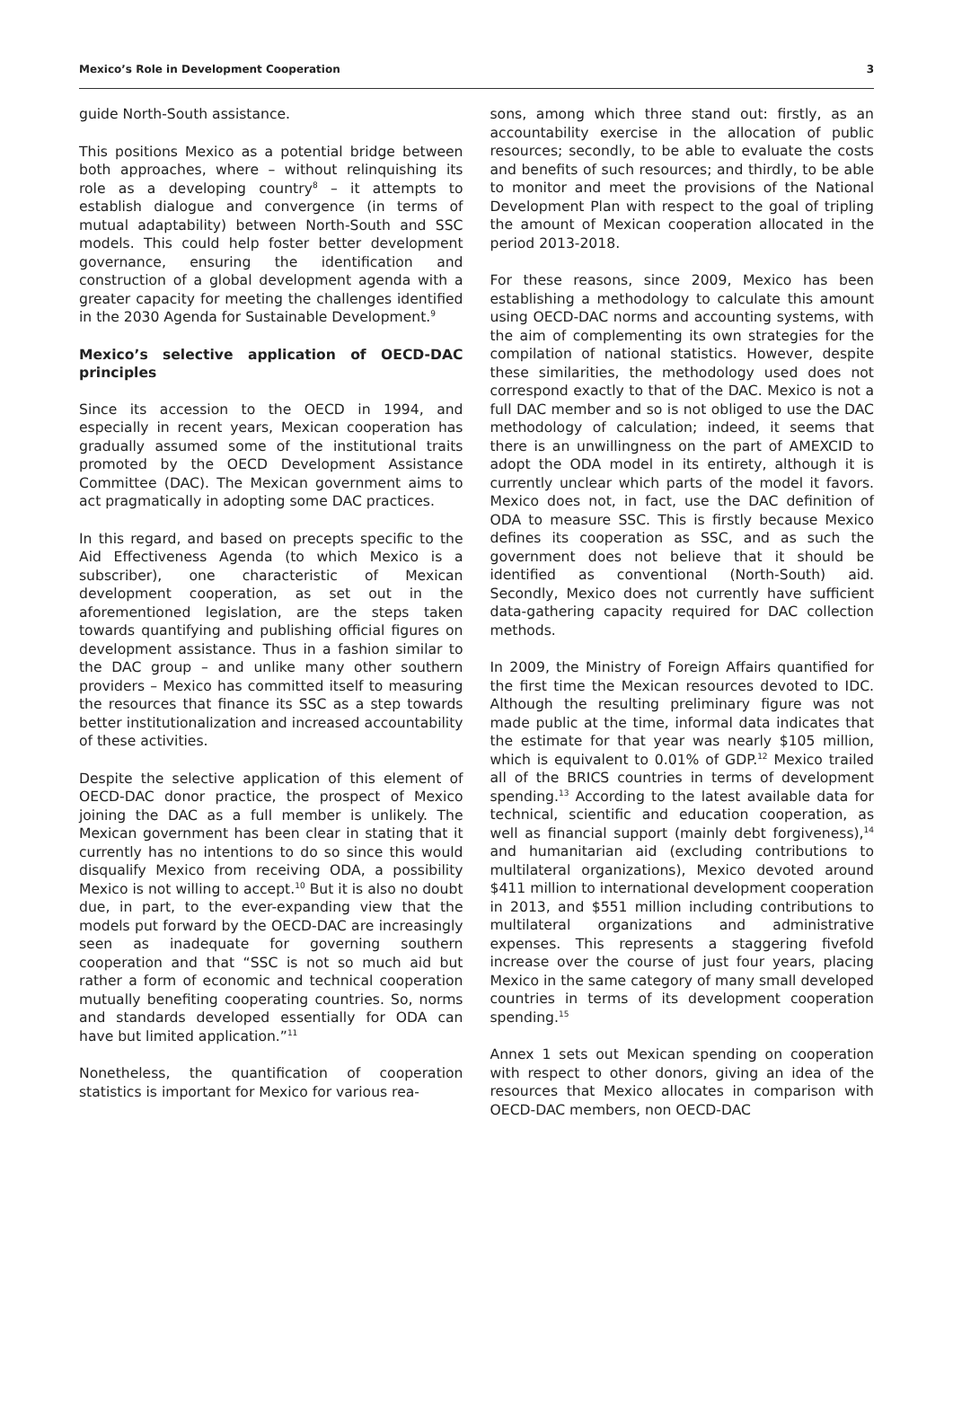Mexico’s Role in Development Cooperation 3
guide North-South assistance.
This positions Mexico as a potential bridge between both approaches, where – without relinquishing its role as a developing country<sup>8</sup> – it attempts to establish dialogue and convergence (in terms of mutual adaptability) between North-South and SSC models. This could help foster better development governance, ensuring the identification and construction of a global development agenda with a greater capacity for meeting the challenges identified in the 2030 Agenda for Sustainable Development.<sup>9</sup>
Mexico’s selective application of OECD-DAC principles
Since its accession to the OECD in 1994, and especially in recent years, Mexican cooperation has gradually assumed some of the institutional traits promoted by the OECD Development Assistance Committee (DAC). The Mexican government aims to act pragmatically in adopting some DAC practices.
In this regard, and based on precepts specific to the Aid Effectiveness Agenda (to which Mexico is a subscriber), one characteristic of Mexican development cooperation, as set out in the aforementioned legislation, are the steps taken towards quantifying and publishing official figures on development assistance. Thus in a fashion similar to the DAC group – and unlike many other southern providers – Mexico has committed itself to measuring the resources that finance its SSC as a step towards better institutionalization and increased accountability of these activities.
Despite the selective application of this element of OECD-DAC donor practice, the prospect of Mexico joining the DAC as a full member is unlikely. The Mexican government has been clear in stating that it currently has no intentions to do so since this would disqualify Mexico from receiving ODA, a possibility Mexico is not willing to accept.<sup>10</sup> But it is also no doubt due, in part, to the ever-expanding view that the models put forward by the OECD-DAC are increasingly seen as inadequate for governing southern cooperation and that “SSC is not so much aid but rather a form of economic and technical cooperation mutually benefiting cooperating countries. So, norms and standards developed essentially for ODA can have but limited application.”<sup>11</sup>
Nonetheless, the quantification of cooperation statistics is important for Mexico for various rea-
sons, among which three stand out: firstly, as an accountability exercise in the allocation of public resources; secondly, to be able to evaluate the costs and benefits of such resources; and thirdly, to be able to monitor and meet the provisions of the National Development Plan with respect to the goal of tripling the amount of Mexican cooperation allocated in the period 2013-2018.
For these reasons, since 2009, Mexico has been establishing a methodology to calculate this amount using OECD-DAC norms and accounting systems, with the aim of complementing its own strategies for the compilation of national statistics. However, despite these similarities, the methodology used does not correspond exactly to that of the DAC. Mexico is not a full DAC member and so is not obliged to use the DAC methodology of calculation; indeed, it seems that there is an unwillingness on the part of AMEXCID to adopt the ODA model in its entirety, although it is currently unclear which parts of the model it favors. Mexico does not, in fact, use the DAC definition of ODA to measure SSC. This is firstly because Mexico defines its cooperation as SSC, and as such the government does not believe that it should be identified as conventional (North-South) aid. Secondly, Mexico does not currently have sufficient data-gathering capacity required for DAC collection methods.
In 2009, the Ministry of Foreign Affairs quantified for the first time the Mexican resources devoted to IDC. Although the resulting preliminary figure was not made public at the time, informal data indicates that the estimate for that year was nearly $105 million, which is equivalent to 0.01% of GDP.<sup>12</sup> Mexico trailed all of the BRICS countries in terms of development spending.<sup>13</sup> According to the latest available data for technical, scientific and education cooperation, as well as financial support (mainly debt forgiveness),<sup>14</sup> and humanitarian aid (excluding contributions to multilateral organizations), Mexico devoted around $411 million to international development cooperation in 2013, and $551 million including contributions to multilateral organizations and administrative expenses. This represents a staggering fivefold increase over the course of just four years, placing Mexico in the same category of many small developed countries in terms of its development cooperation spending.<sup>15</sup>
Annex 1 sets out Mexican spending on cooperation with respect to other donors, giving an idea of the resources that Mexico allocates in comparison with OECD-DAC members, non OECD-DAC